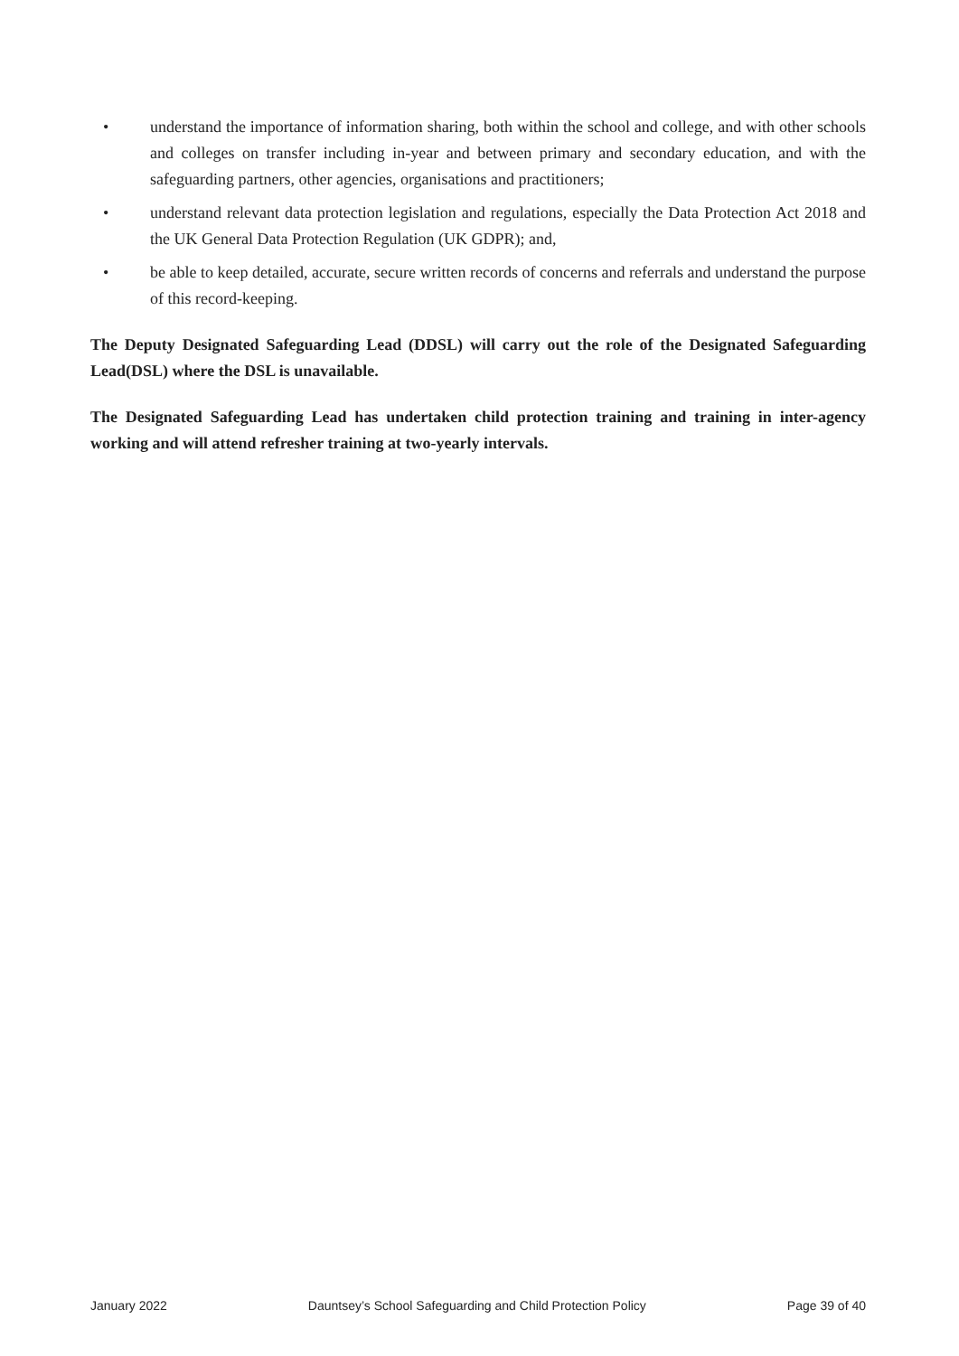• understand the importance of information sharing, both within the school and college, and with other schools and colleges on transfer including in-year and between primary and secondary education, and with the safeguarding partners, other agencies, organisations and practitioners;
• understand relevant data protection legislation and regulations, especially the Data Protection Act 2018 and the UK General Data Protection Regulation (UK GDPR); and,
• be able to keep detailed, accurate, secure written records of concerns and referrals and understand the purpose of this record-keeping.
The Deputy Designated Safeguarding Lead (DDSL) will carry out the role of the Designated Safeguarding Lead(DSL) where the DSL is unavailable.
The Designated Safeguarding Lead has undertaken child protection training and training in inter-agency working and will attend refresher training at two-yearly intervals.
January 2022 Dauntsey’s School Safeguarding and Child Protection Policy Page 39 of 40